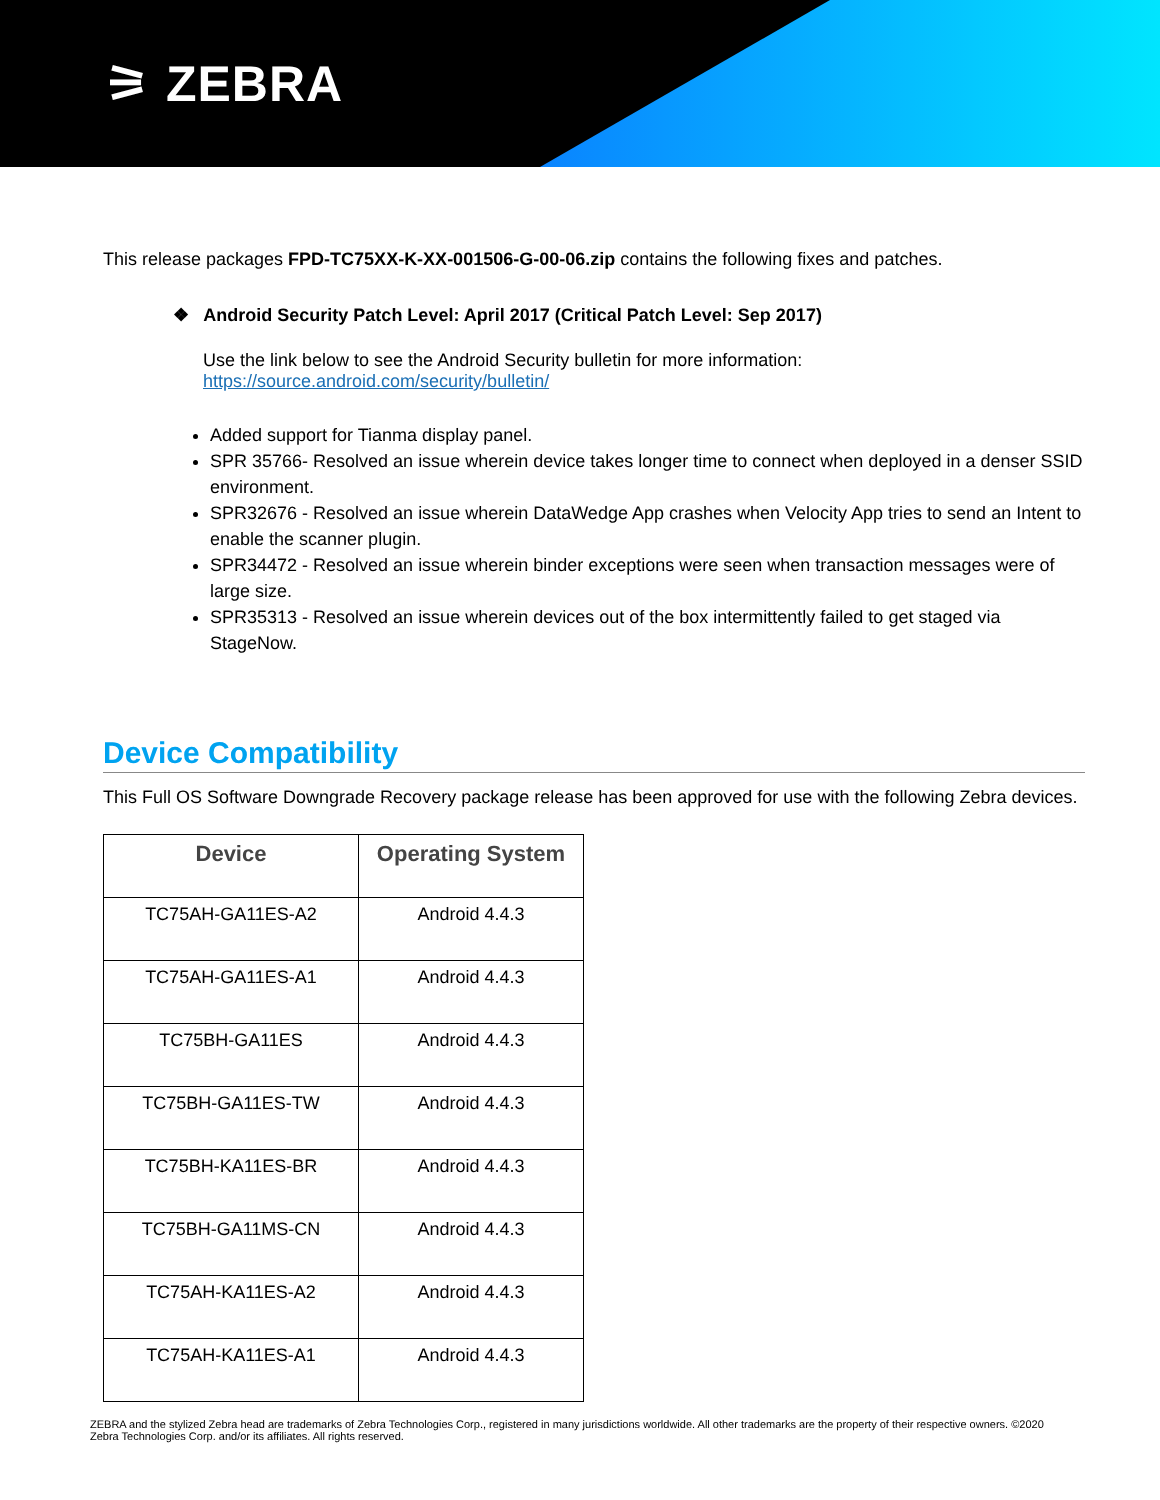⚞ ZEBRA
This release packages FPD-TC75XX-K-XX-001506-G-00-06.zip contains the following fixes and patches.
❖ Android Security Patch Level: April 2017 (Critical Patch Level: Sep 2017)
Use the link below to see the Android Security bulletin for more information:
https://source.android.com/security/bulletin/
Added support for Tianma display panel.
SPR 35766- Resolved an issue wherein device takes longer time to connect when deployed in a denser SSID environment.
SPR32676 - Resolved an issue wherein DataWedge App crashes when Velocity App tries to send an Intent to enable the scanner plugin.
SPR34472 - Resolved an issue wherein binder exceptions were seen when transaction messages were of large size.
SPR35313 - Resolved an issue wherein devices out of the box intermittently failed to get staged via StageNow.
Device Compatibility
This Full OS Software Downgrade Recovery package release has been approved for use with the following Zebra devices.
| Device | Operating System |
| --- | --- |
| TC75AH-GA11ES-A2 | Android 4.4.3 |
| TC75AH-GA11ES-A1 | Android 4.4.3 |
| TC75BH-GA11ES | Android 4.4.3 |
| TC75BH-GA11ES-TW | Android 4.4.3 |
| TC75BH-KA11ES-BR | Android 4.4.3 |
| TC75BH-GA11MS-CN | Android 4.4.3 |
| TC75AH-KA11ES-A2 | Android 4.4.3 |
| TC75AH-KA11ES-A1 | Android 4.4.3 |
ZEBRA and the stylized Zebra head are trademarks of Zebra Technologies Corp., registered in many jurisdictions worldwide. All other trademarks are the property of their respective owners. ©2020 Zebra Technologies Corp. and/or its affiliates. All rights reserved.